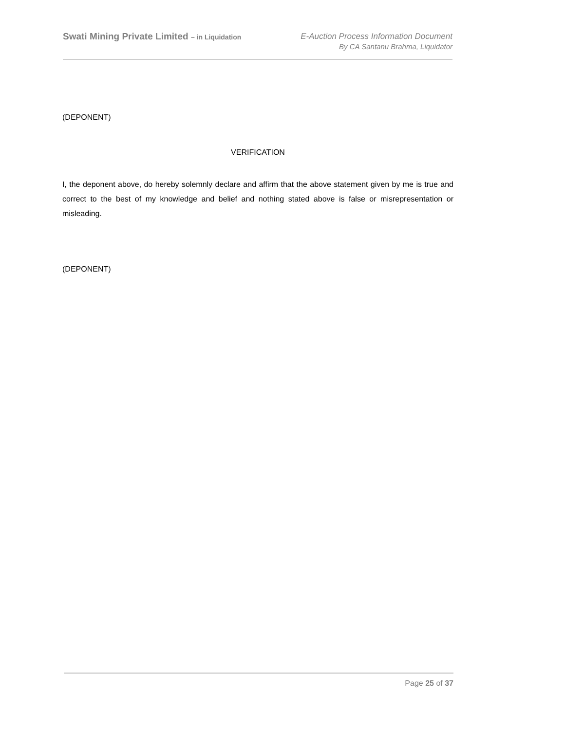Swati Mining Private Limited – in Liquidation
E-Auction Process Information Document
By CA Santanu Brahma, Liquidator
(DEPONENT)
VERIFICATION
I, the deponent above, do hereby solemnly declare and affirm that the above statement given by me is true and correct to the best of my knowledge and belief and nothing stated above is false or misrepresentation or misleading.
(DEPONENT)
Page 25 of 37